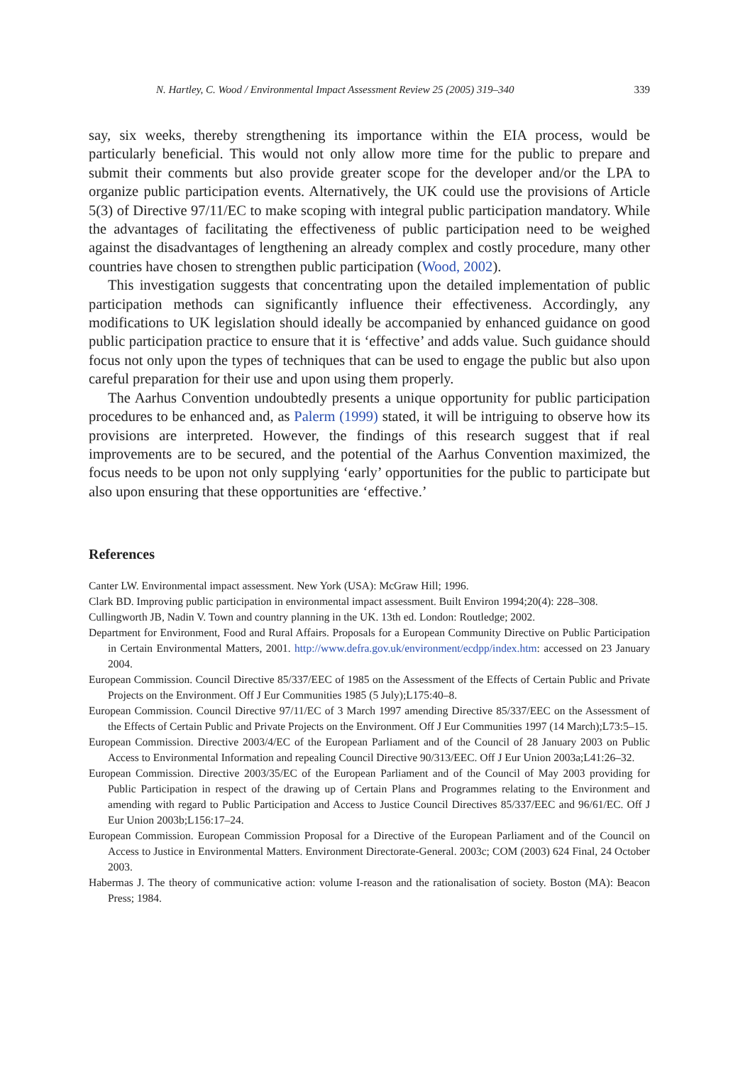N. Hartley, C. Wood / Environmental Impact Assessment Review 25 (2005) 319–340 339
say, six weeks, thereby strengthening its importance within the EIA process, would be particularly beneficial. This would not only allow more time for the public to prepare and submit their comments but also provide greater scope for the developer and/or the LPA to organize public participation events. Alternatively, the UK could use the provisions of Article 5(3) of Directive 97/11/EC to make scoping with integral public participation mandatory. While the advantages of facilitating the effectiveness of public participation need to be weighed against the disadvantages of lengthening an already complex and costly procedure, many other countries have chosen to strengthen public participation (Wood, 2002).
This investigation suggests that concentrating upon the detailed implementation of public participation methods can significantly influence their effectiveness. Accordingly, any modifications to UK legislation should ideally be accompanied by enhanced guidance on good public participation practice to ensure that it is ‘effective’ and adds value. Such guidance should focus not only upon the types of techniques that can be used to engage the public but also upon careful preparation for their use and upon using them properly.
The Aarhus Convention undoubtedly presents a unique opportunity for public participation procedures to be enhanced and, as Palerm (1999) stated, it will be intriguing to observe how its provisions are interpreted. However, the findings of this research suggest that if real improvements are to be secured, and the potential of the Aarhus Convention maximized, the focus needs to be upon not only supplying ‘early’ opportunities for the public to participate but also upon ensuring that these opportunities are ‘effective.’
References
Canter LW. Environmental impact assessment. New York (USA): McGraw Hill; 1996.
Clark BD. Improving public participation in environmental impact assessment. Built Environ 1994;20(4): 228–308.
Cullingworth JB, Nadin V. Town and country planning in the UK. 13th ed. London: Routledge; 2002.
Department for Environment, Food and Rural Affairs. Proposals for a European Community Directive on Public Participation in Certain Environmental Matters, 2001. http://www.defra.gov.uk/environment/ecdpp/index.htm: accessed on 23 January 2004.
European Commission. Council Directive 85/337/EEC of 1985 on the Assessment of the Effects of Certain Public and Private Projects on the Environment. Off J Eur Communities 1985 (5 July);L175:40–8.
European Commission. Council Directive 97/11/EC of 3 March 1997 amending Directive 85/337/EEC on the Assessment of the Effects of Certain Public and Private Projects on the Environment. Off J Eur Communities 1997 (14 March);L73:5–15.
European Commission. Directive 2003/4/EC of the European Parliament and of the Council of 28 January 2003 on Public Access to Environmental Information and repealing Council Directive 90/313/EEC. Off J Eur Union 2003a;L41:26–32.
European Commission. Directive 2003/35/EC of the European Parliament and of the Council of May 2003 providing for Public Participation in respect of the drawing up of Certain Plans and Programmes relating to the Environment and amending with regard to Public Participation and Access to Justice Council Directives 85/337/EEC and 96/61/EC. Off J Eur Union 2003b;L156:17–24.
European Commission. European Commission Proposal for a Directive of the European Parliament and of the Council on Access to Justice in Environmental Matters. Environment Directorate-General. 2003c; COM (2003) 624 Final, 24 October 2003.
Habermas J. The theory of communicative action: volume I-reason and the rationalisation of society. Boston (MA): Beacon Press; 1984.